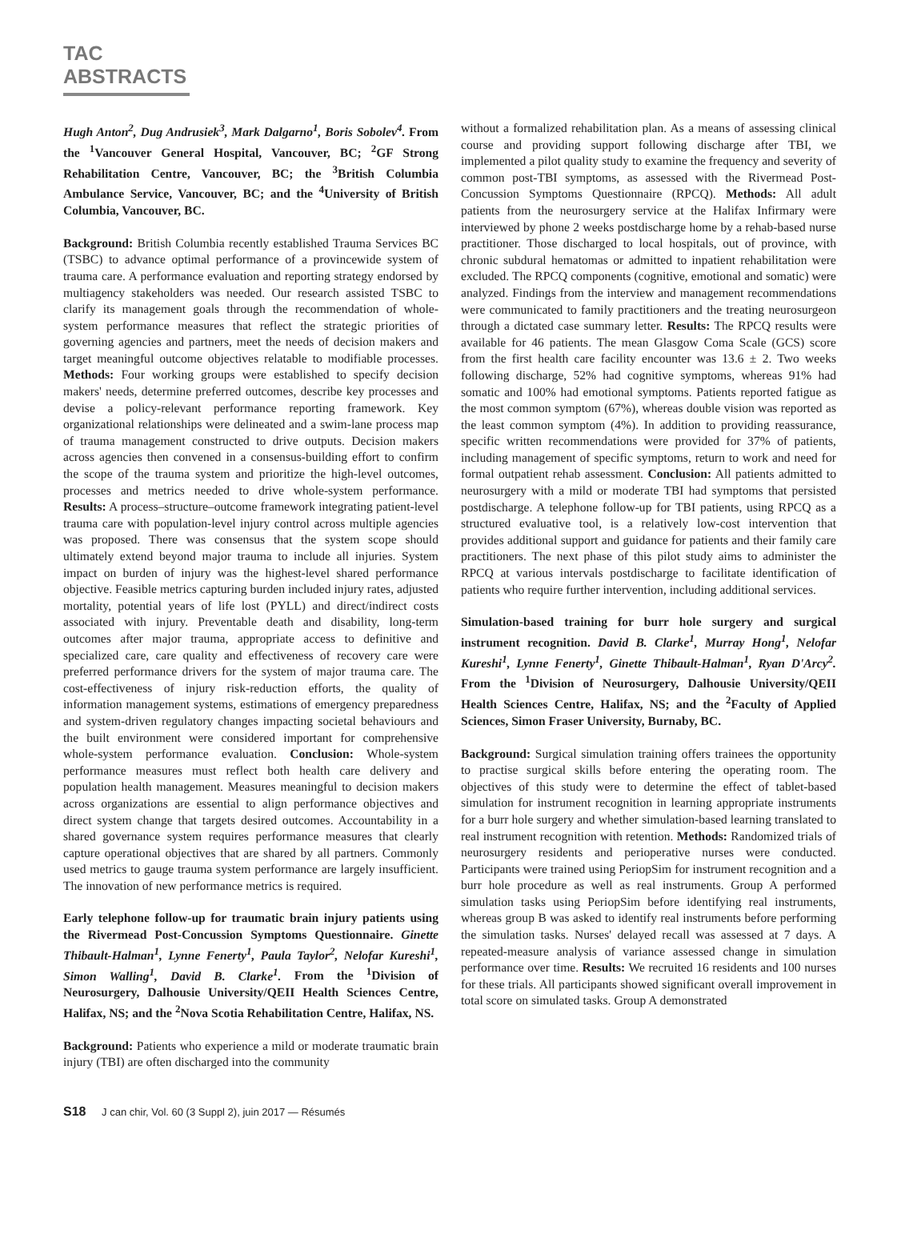TAC ABSTRACTS
Hugh Anton<sup>2</sup>, Dug Andrusiek<sup>3</sup>, Mark Dalgarno<sup>1</sup>, Boris Sobolev<sup>4</sup>. From the <sup>1</sup>Vancouver General Hospital, Vancouver, BC; <sup>2</sup>GF Strong Rehabilitation Centre, Vancouver, BC; the <sup>3</sup>British Columbia Ambulance Service, Vancouver, BC; and the <sup>4</sup>University of British Columbia, Vancouver, BC.
Background: British Columbia recently established Trauma Services BC (TSBC) to advance optimal performance of a provincewide system of trauma care. A performance evaluation and reporting strategy endorsed by multiagency stakeholders was needed. Our research assisted TSBC to clarify its management goals through the recommendation of whole-system performance measures that reflect the strategic priorities of governing agencies and partners, meet the needs of decision makers and target meaningful outcome objectives relatable to modifiable processes. Methods: Four working groups were established to specify decision makers' needs, determine preferred outcomes, describe key processes and devise a policy-relevant performance reporting framework. Key organizational relationships were delineated and a swim-lane process map of trauma management constructed to drive outputs. Decision makers across agencies then convened in a consensus-building effort to confirm the scope of the trauma system and prioritize the high-level outcomes, processes and metrics needed to drive whole-system performance. Results: A process–structure–outcome framework integrating patient-level trauma care with population-level injury control across multiple agencies was proposed. There was consensus that the system scope should ultimately extend beyond major trauma to include all injuries. System impact on burden of injury was the highest-level shared performance objective. Feasible metrics capturing burden included injury rates, adjusted mortality, potential years of life lost (PYLL) and direct/indirect costs associated with injury. Preventable death and disability, long-term outcomes after major trauma, appropriate access to definitive and specialized care, care quality and effectiveness of recovery care were preferred performance drivers for the system of major trauma care. The cost-effectiveness of injury risk-reduction efforts, the quality of information management systems, estimations of emergency preparedness and system-driven regulatory changes impacting societal behaviours and the built environment were considered important for comprehensive whole-system performance evaluation. Conclusion: Whole-system performance measures must reflect both health care delivery and population health management. Measures meaningful to decision makers across organizations are essential to align performance objectives and direct system change that targets desired outcomes. Accountability in a shared governance system requires performance measures that clearly capture operational objectives that are shared by all partners. Commonly used metrics to gauge trauma system performance are largely insufficient. The innovation of new performance metrics is required.
Early telephone follow-up for traumatic brain injury patients using the Rivermead Post-Concussion Symptoms Questionnaire. Ginette Thibault-Halman<sup>1</sup>, Lynne Fenerty<sup>1</sup>, Paula Taylor<sup>2</sup>, Nelofar Kureshi<sup>1</sup>, Simon Walling<sup>1</sup>, David B. Clarke<sup>1</sup>. From the <sup>1</sup>Division of Neurosurgery, Dalhousie University/QEII Health Sciences Centre, Halifax, NS; and the <sup>2</sup>Nova Scotia Rehabilitation Centre, Halifax, NS.
Background: Patients who experience a mild or moderate traumatic brain injury (TBI) are often discharged into the community
without a formalized rehabilitation plan. As a means of assessing clinical course and providing support following discharge after TBI, we implemented a pilot quality study to examine the frequency and severity of common post-TBI symptoms, as assessed with the Rivermead Post-Concussion Symptoms Questionnaire (RPCQ). Methods: All adult patients from the neurosurgery service at the Halifax Infirmary were interviewed by phone 2 weeks postdischarge home by a rehab-based nurse practitioner. Those discharged to local hospitals, out of province, with chronic subdural hematomas or admitted to inpatient rehabilitation were excluded. The RPCQ components (cognitive, emotional and somatic) were analyzed. Findings from the interview and management recommendations were communicated to family practitioners and the treating neurosurgeon through a dictated case summary letter. Results: The RPCQ results were available for 46 patients. The mean Glasgow Coma Scale (GCS) score from the first health care facility encounter was 13.6 ± 2. Two weeks following discharge, 52% had cognitive symptoms, whereas 91% had somatic and 100% had emotional symptoms. Patients reported fatigue as the most common symptom (67%), whereas double vision was reported as the least common symptom (4%). In addition to providing reassurance, specific written recommendations were provided for 37% of patients, including management of specific symptoms, return to work and need for formal outpatient rehab assessment. Conclusion: All patients admitted to neurosurgery with a mild or moderate TBI had symptoms that persisted postdischarge. A telephone follow-up for TBI patients, using RPCQ as a structured evaluative tool, is a relatively low-cost intervention that provides additional support and guidance for patients and their family care practitioners. The next phase of this pilot study aims to administer the RPCQ at various intervals postdischarge to facilitate identification of patients who require further intervention, including additional services.
Simulation-based training for burr hole surgery and surgical instrument recognition. David B. Clarke<sup>1</sup>, Murray Hong<sup>1</sup>, Nelofar Kureshi<sup>1</sup>, Lynne Fenerty<sup>1</sup>, Ginette Thibault-Halman<sup>1</sup>, Ryan D'Arcy<sup>2</sup>. From the <sup>1</sup>Division of Neurosurgery, Dalhousie University/QEII Health Sciences Centre, Halifax, NS; and the <sup>2</sup>Faculty of Applied Sciences, Simon Fraser University, Burnaby, BC.
Background: Surgical simulation training offers trainees the opportunity to practise surgical skills before entering the operating room. The objectives of this study were to determine the effect of tablet-based simulation for instrument recognition in learning appropriate instruments for a burr hole surgery and whether simulation-based learning translated to real instrument recognition with retention. Methods: Randomized trials of neurosurgery residents and perioperative nurses were conducted. Participants were trained using PeriopSim for instrument recognition and a burr hole procedure as well as real instruments. Group A performed simulation tasks using PeriopSim before identifying real instruments, whereas group B was asked to identify real instruments before performing the simulation tasks. Nurses' delayed recall was assessed at 7 days. A repeated-measure analysis of variance assessed change in simulation performance over time. Results: We recruited 16 residents and 100 nurses for these trials. All participants showed significant overall improvement in total score on simulated tasks. Group A demonstrated
S18 J can chir, Vol. 60 (3 Suppl 2), juin 2017 — Résumés